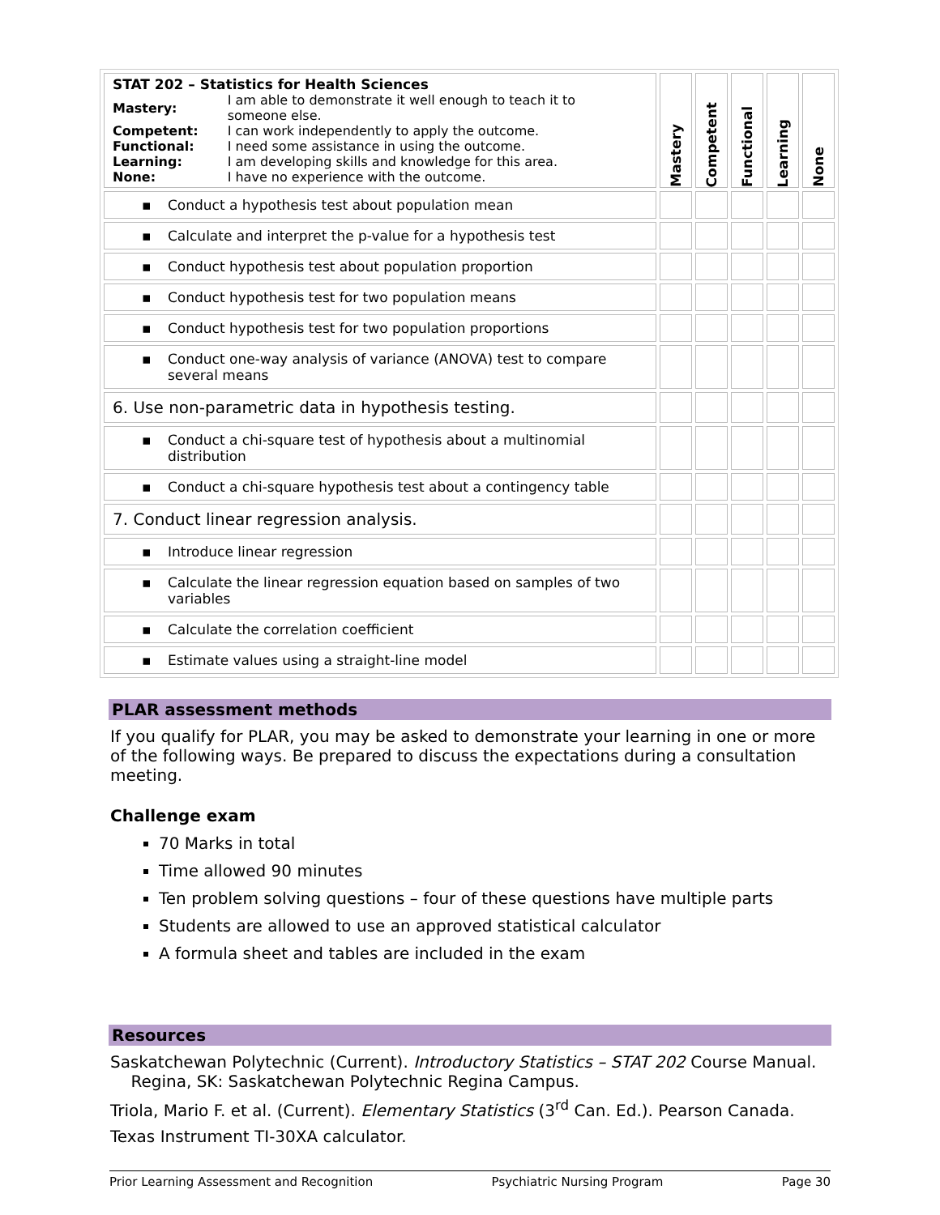| STAT 202 – Statistics for Health Sciences / Mastery: / I am able to demonstrate it well enough to teach it to someone else. / / Competent: / I can work independently to apply the outcome. / / Functional: / I need some assistance in using the outcome. / / Learning: / I am developing skills and knowledge for this area. / / None: / I have no experience with the outcome. / | Mastery | Competent | Functional | Learning | None |
| --- | --- | --- | --- | --- | --- |
| ▪ Conduct a hypothesis test about population mean | | | | | |
| ▪ Calculate and interpret the p-value for a hypothesis test | | | | | |
| ▪ Conduct hypothesis test about population proportion | | | | | |
| ▪ Conduct hypothesis test for two population means | | | | | |
| ▪ Conduct hypothesis test for two population proportions | | | | | |
| ▪ Conduct one-way analysis of variance (ANOVA) test to compare several means | | | | | |
| 6. Use non-parametric data in hypothesis testing. | | | | | |
| ▪ Conduct a chi-square test of hypothesis about a multinomial distribution | | | | | |
| ▪ Conduct a chi-square hypothesis test about a contingency table | | | | | |
| 7. Conduct linear regression analysis. | | | | | |
| ▪ Introduce linear regression | | | | | |
| ▪ Calculate the linear regression equation based on samples of two variables | | | | | |
| ▪ Calculate the correlation coefficient | | | | | |
| ▪ Estimate values using a straight-line model | | | | | |
PLAR assessment methods
If you qualify for PLAR, you may be asked to demonstrate your learning in one or more of the following ways. Be prepared to discuss the expectations during a consultation meeting.
Challenge exam
70 Marks in total
Time allowed 90 minutes
Ten problem solving questions – four of these questions have multiple parts
Students are allowed to use an approved statistical calculator
A formula sheet and tables are included in the exam
Resources
Saskatchewan Polytechnic (Current). Introductory Statistics – STAT 202 Course Manual.
Regina, SK: Saskatchewan Polytechnic Regina Campus.
Triola, Mario F. et al. (Current). Elementary Statistics (3<sup>rd</sup> Can. Ed.). Pearson Canada.
Texas Instrument TI-30XA calculator.
Prior Learning Assessment and Recognition Psychiatric Nursing Program Page 30